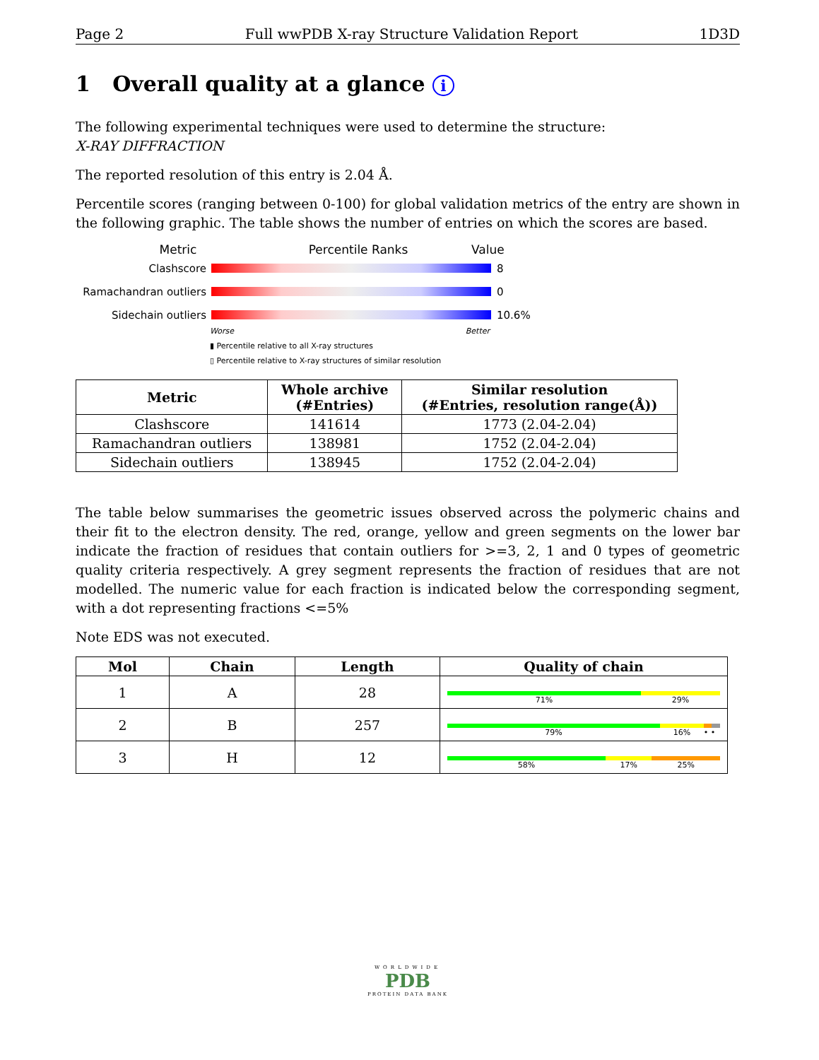Page 2 Full wwPDB X-ray Structure Validation Report 1D3D
1 Overall quality at a glance i
The following experimental techniques were used to determine the structure:
X-RAY DIFFRACTION
The reported resolution of this entry is 2.04 Å.
Percentile scores (ranging between 0-100) for global validation metrics of the entry are shown in the following graphic. The table shows the number of entries on which the scores are based.
Metric Percentile Ranks Value
Clashscore 8
Ramachandran outliers
0
Sidechain outliers 10.6%
Worse Better
▮ Percentile relative to all X-ray structures
▯ Percentile relative to X-ray structures of similar resolution
| Metric | Whole archive (#Entries) | Similar resolution (#Entries, resolution range(Å)) |
| --- | --- | --- |
| Clashscore | 141614 | 1773 (2.04-2.04) |
| Ramachandran outliers | 138981 | 1752 (2.04-2.04) |
| Sidechain outliers | 138945 | 1752 (2.04-2.04) |
The table below summarises the geometric issues observed across the polymeric chains and their fit to the electron density. The red, orange, yellow and green segments on the lower bar indicate the fraction of residues that contain outliers for >=3, 2, 1 and 0 types of geometric quality criteria respectively. A grey segment represents the fraction of residues that are not modelled. The numeric value for each fraction is indicated below the corresponding segment, with a dot representing fractions <=5%
Note EDS was not executed.
| Mol | Chain | Length | Quality of chain |
| --- | --- | --- | --- |
| 1 | A | 28 | 71% 29% |
| 2 | B | 257 | 79% 16% • • |
| 3 | H | 12 | 58% 17% 25% |
WORLDWIDE
PDB
PROTEIN DATA BANK